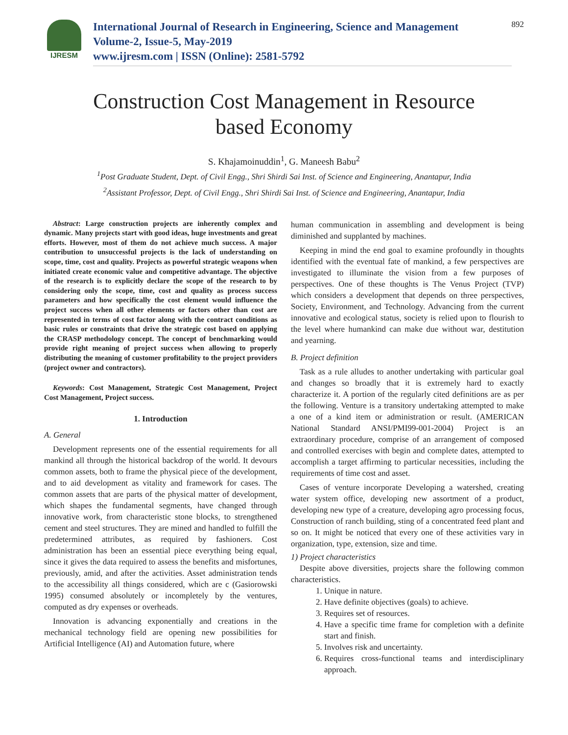IJRESM
International Journal of Research in Engineering, Science and Management
Volume-2, Issue-5, May-2019
www.ijresm.com | ISSN (Online): 2581-5792
892
Construction Cost Management in Resource
based Economy
S. Khajamoinuddin<sup>1</sup>, G. Maneesh Babu<sup>2</sup>
<sup>1</sup> Post Graduate Student, Dept. of Civil Engg., Shri Shirdi Sai Inst. of Science and Engineering, Anantapur, India
<sup>2</sup> Assistant Professor, Dept. of Civil Engg., Shri Shirdi Sai Inst. of Science and Engineering, Anantapur, India
Abstract: Large construction projects are inherently complex and dynamic. Many projects start with good ideas, huge investments and great efforts. However, most of them do not achieve much success. A major contribution to unsuccessful projects is the lack of understanding on scope, time, cost and quality. Projects as powerful strategic weapons when initiated create economic value and competitive advantage. The objective of the research is to explicitly declare the scope of the research to by considering only the scope, time, cost and quality as process success parameters and how specifically the cost element would influence the project success when all other elements or factors other than cost are represented in terms of cost factor along with the contract conditions as basic rules or constraints that drive the strategic cost based on applying the CRASP methodology concept. The concept of benchmarking would provide right meaning of project success when allowing to properly distributing the meaning of customer profitability to the project providers (project owner and contractors).
Keywords: Cost Management, Strategic Cost Management, Project Cost Management, Project success.
1. Introduction
A. General
Development represents one of the essential requirements for all mankind all through the historical backdrop of the world. It devours common assets, both to frame the physical piece of the development, and to aid development as vitality and framework for cases. The common assets that are parts of the physical matter of development, which shapes the fundamental segments, have changed through innovative work, from characteristic stone blocks, to strengthened cement and steel structures. They are mined and handled to fulfill the predetermined attributes, as required by fashioners. Cost administration has been an essential piece everything being equal, since it gives the data required to assess the benefits and misfortunes, previously, amid, and after the activities. Asset administration tends to the accessibility all things considered, which are c (Gasiorowski 1995) consumed absolutely or incompletely by the ventures, computed as dry expenses or overheads.
Innovation is advancing exponentially and creations in the mechanical technology field are opening new possibilities for Artificial Intelligence (AI) and Automation future, where
human communication in assembling and development is being diminished and supplanted by machines.
Keeping in mind the end goal to examine profoundly in thoughts identified with the eventual fate of mankind, a few perspectives are investigated to illuminate the vision from a few purposes of perspectives. One of these thoughts is The Venus Project (TVP) which considers a development that depends on three perspectives, Society, Environment, and Technology. Advancing from the current innovative and ecological status, society is relied upon to flourish to the level where humankind can make due without war, destitution and yearning.
B. Project definition
Task as a rule alludes to another undertaking with particular goal and changes so broadly that it is extremely hard to exactly characterize it. A portion of the regularly cited definitions are as per the following. Venture is a transitory undertaking attempted to make a one of a kind item or administration or result. (AMERICAN National Standard ANSI/PMI99-001-2004) Project is an extraordinary procedure, comprise of an arrangement of composed and controlled exercises with begin and complete dates, attempted to accomplish a target affirming to particular necessities, including the requirements of time cost and asset.
Cases of venture incorporate Developing a watershed, creating water system office, developing new assortment of a product, developing new type of a creature, developing agro processing focus, Construction of ranch building, sting of a concentrated feed plant and so on. It might be noticed that every one of these activities vary in organization, type, extension, size and time.
1) Project characteristics
Despite above diversities, projects share the following common characteristics.
1. Unique in nature.
2. Have definite objectives (goals) to achieve.
3. Requires set of resources.
4. Have a specific time frame for completion with a definite start and finish.
5. Involves risk and uncertainty.
6. Requires cross-functional teams and interdisciplinary approach.